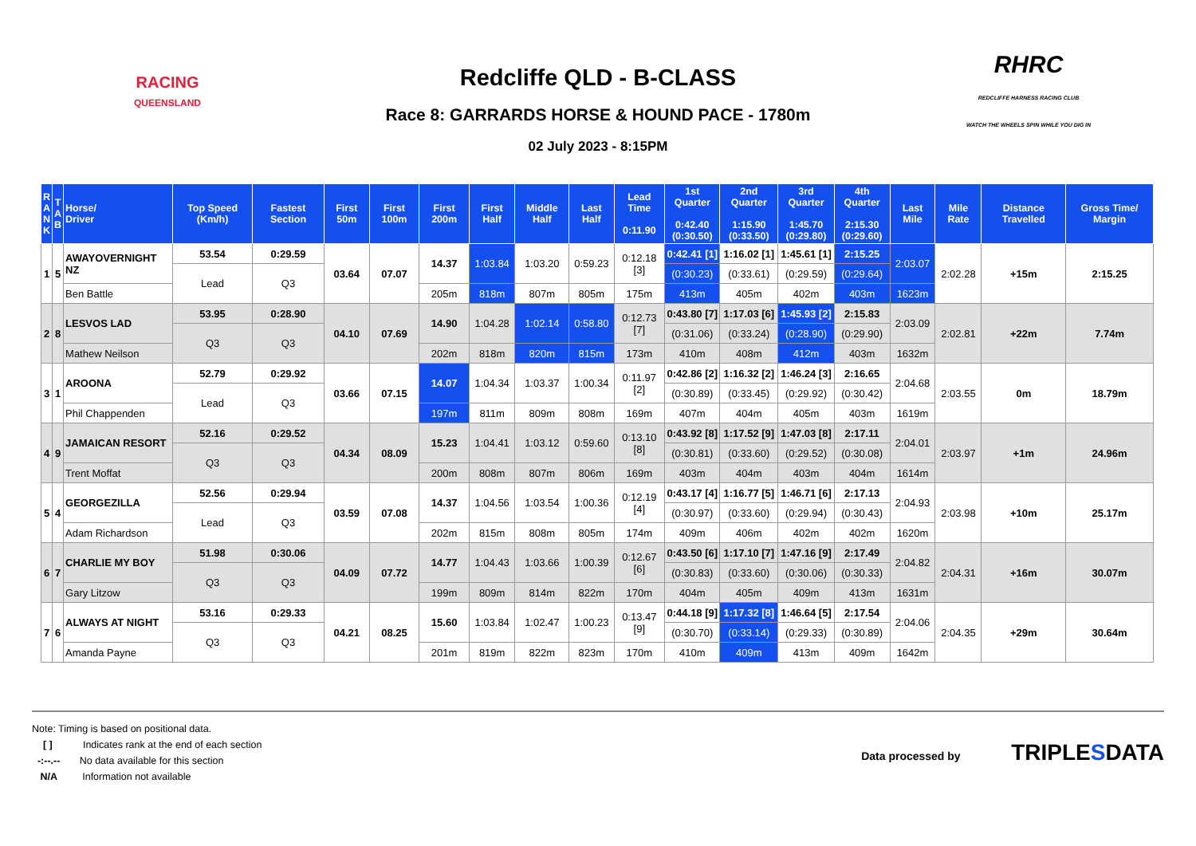RACING
QUEENSLAND
Redcliffe QLD - B-CLASS
Race 8: GARRARDS HORSE & HOUND PACE - 1780m
02 July 2023 - 8:15PM
RHRC
REDCLIFFE HARNESS RACING CLUB
WATCH THE WHEELS SPIN WHILE YOU DIG IN
| R A N K | T A B | Horse/ Driver | Top Speed (Km/h) | Fastest Section | First 50m | First 100m | First 200m | First Half | Middle Half | Last Half | Lead Time 0:11.90 | 1st Quarter 0:42.40 (0:30.50) | 2nd Quarter 1:15.90 (0:33.50) | 3rd Quarter 1:45.70 (0:29.80) | 4th Quarter 2:15.30 (0:29.60) | Last Mile | Mile Rate | Distance Travelled | Gross Time/ Margin |
| --- | --- | --- | --- | --- | --- | --- | --- | --- | --- | --- | --- | --- | --- | --- | --- | --- | --- | --- | --- |
| 1 | 5 | AWAYOVERNIGHT NZ | 53.54 | 0:29.59 | 03.64 | 07.07 | 14.37 | 1:03.84 | 1:03.20 | 0:59.23 | 0:12.18 [3] | 0:42.41 [1] | 1:16.02 [1] | 1:45.61 [1] | 2:15.25 | 2:03.07 | 2:02.28 | +15m | 2:15.25 |
| | | | Lead | Q3 | | | | | | | | (0:30.23) | (0:33.61) | (0:29.59) | (0:29.64) | | | | |
| | | Ben Battle | | | | | 205m | 818m | 807m | 805m | 175m | 413m | 405m | 402m | 403m | 1623m | | | |
| 2 | 8 | LESVOS LAD | 53.95 | 0:28.90 | 04.10 | 07.69 | 14.90 | 1:04.28 | 1:02.14 | 0:58.80 | 0:12.73 [7] | 0:43.80 [7] | 1:17.03 [6] | 1:45.93 [2] | 2:15.83 | 2:03.09 | 2:02.81 | +22m | 7.74m |
| | | | Q3 | Q3 | | | | | | | | (0:31.06) | (0:33.24) | (0:28.90) | (0:29.90) | | | | |
| | | Mathew Neilson | | | | | 202m | 818m | 820m | 815m | 173m | 410m | 408m | 412m | 403m | 1632m | | | |
| 3 | 1 | AROONA | 52.79 | 0:29.92 | 03.66 | 07.15 | 14.07 | 1:04.34 | 1:03.37 | 1:00.34 | 0:11.97 [2] | 0:42.86 [2] | 1:16.32 [2] | 1:46.24 [3] | 2:16.65 | 2:04.68 | 2:03.55 | 0m | 18.79m |
| | | | Lead | Q3 | | | | | | | | (0:30.89) | (0:33.45) | (0:29.92) | (0:30.42) | | | | |
| | | Phil Chappenden | | | | | 197m | 811m | 809m | 808m | 169m | 407m | 404m | 405m | 403m | 1619m | | | |
| 4 | 9 | JAMAICAN RESORT | 52.16 | 0:29.52 | 04.34 | 08.09 | 15.23 | 1:04.41 | 1:03.12 | 0:59.60 | 0:13.10 [8] | 0:43.92 [8] | 1:17.52 [9] | 1:47.03 [8] | 2:17.11 | 2:04.01 | 2:03.97 | +1m | 24.96m |
| | | | Q3 | Q3 | | | | | | | | (0:30.81) | (0:33.60) | (0:29.52) | (0:30.08) | | | | |
| | | Trent Moffat | | | | | 200m | 808m | 807m | 806m | 169m | 403m | 404m | 403m | 404m | 1614m | | | |
| 5 | 4 | GEORGEZILLA | 52.56 | 0:29.94 | 03.59 | 07.08 | 14.37 | 1:04.56 | 1:03.54 | 1:00.36 | 0:12.19 [4] | 0:43.17 [4] | 1:16.77 [5] | 1:46.71 [6] | 2:17.13 | 2:04.93 | 2:03.98 | +10m | 25.17m |
| | | | Lead | Q3 | | | | | | | | (0:30.97) | (0:33.60) | (0:29.94) | (0:30.43) | | | | |
| | | Adam Richardson | | | | | 202m | 815m | 808m | 805m | 174m | 409m | 406m | 402m | 402m | 1620m | | | |
| 6 | 7 | CHARLIE MY BOY | 51.98 | 0:30.06 | 04.09 | 07.72 | 14.77 | 1:04.43 | 1:03.66 | 1:00.39 | 0:12.67 [6] | 0:43.50 [6] | 1:17.10 [7] | 1:47.16 [9] | 2:17.49 | 2:04.82 | 2:04.31 | +16m | 30.07m |
| | | | Q3 | Q3 | | | | | | | | (0:30.83) | (0:33.60) | (0:30.06) | (0:30.33) | | | | |
| | | Gary Litzow | | | | | 199m | 809m | 814m | 822m | 170m | 404m | 405m | 409m | 413m | 1631m | | | |
| 7 | 6 | ALWAYS AT NIGHT | 53.16 | 0:29.33 | 04.21 | 08.25 | 15.60 | 1:03.84 | 1:02.47 | 1:00.23 | 0:13.47 [9] | 0:44.18 [9] | 1:17.32 [8] | 1:46.64 [5] | 2:17.54 | 2:04.06 | 2:04.35 | +29m | 30.64m |
| | | | Q3 | Q3 | | | | | | | | (0:30.70) | (0:33.14) | (0:29.33) | (0:30.89) | | | | |
| | | Amanda Payne | | | | | 201m | 819m | 822m | 823m | 170m | 410m | 409m | 413m | 409m | 1642m | | | |
Note: Timing is based on positional data.
[ ] Indicates rank at the end of each section
-:--.-- No data available for this section
N/A Information not available
Data processed by TRIPLESDATA